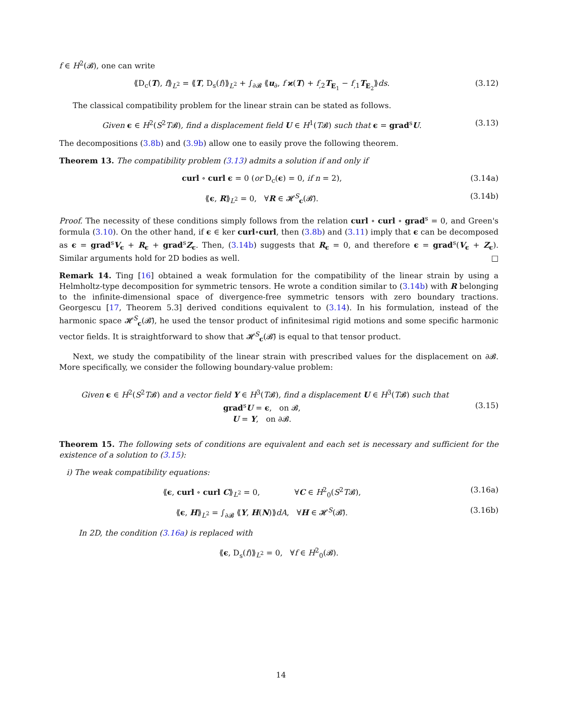f ∈ H<sup>2</sup>(𝓑), one can write
⟪D<sub>c</sub>(T), f⟫<sub>L<sup>2</sup></sub> = ⟪T, D<sub>s</sub>(f)⟫<sub>L<sup>2</sup></sub> + ∫<sub>∂𝓑</sub> ⟪u<sub>∂</sub>, f ϰ(T) + f<sub>,2</sub>T<sub>E<sub>1</sub></sub> − f<sub>,1</sub>T<sub>E<sub>2</sub></sub>⟫ds.
(3.12)
The classical compatibility problem for the linear strain can be stated as follows.
Given ϵ ∈ H<sup>2</sup>(S<sup>2</sup>T𝓑), find a displacement field U ∈ H<sup>1</sup>(T𝓑) such that ϵ = grad<sup>s</sup>U.
(3.13)
The decompositions (3.8b) and (3.9b) allow one to easily prove the following theorem.
Theorem 13. The compatibility problem (3.13) admits a solution if and only if
curl ∘ curl ϵ = 0 (or D<sub>c</sub>(ϵ) = 0, if n = 2),
(3.14a)
⟪ϵ, R⟫<sub>L<sup>2</sup></sub> = 0, ∀R ∈ 𝓗<sup>S</sup><sub>c</sub>(𝓑̄). (3.14b)
Proof. The necessity of these conditions simply follows from the relation curl ∘ curl ∘ grad<sup>s</sup> = 0, and Green's formula (3.10). On the other hand, if ϵ ∈ ker curl∘curl, then (3.8b) and (3.11) imply that ϵ can be decomposed as ϵ = grad<sup>s</sup>V<sub>ϵ</sub> + R<sub>ϵ</sub> + grad<sup>s</sup>Z<sub>ϵ</sub>. Then, (3.14b) suggests that R<sub>ϵ</sub> = 0, and therefore ϵ = grad<sup>s</sup>(V<sub>ϵ</sub> + Z<sub>ϵ</sub>). Similar arguments hold for 2D bodies as well. □
Remark 14. Ting [16] obtained a weak formulation for the compatibility of the linear strain by using a Helmholtz-type decomposition for symmetric tensors. He wrote a condition similar to (3.14b) with R belonging to the infinite-dimensional space of divergence-free symmetric tensors with zero boundary tractions. Georgescu [17, Theorem 5.3] derived conditions equivalent to (3.14). In his formulation, instead of the harmonic space 𝓗<sup>S</sup><sub>c</sub>(𝓑̄), he used the tensor product of infinitesimal rigid motions and some specific harmonic vector fields. It is straightforward to show that 𝓗<sup>S</sup><sub>c</sub>(𝓑̄) is equal to that tensor product.
Next, we study the compatibility of the linear strain with prescribed values for the displacement on ∂𝓑. More specifically, we consider the following boundary-value problem:
Given ϵ ∈ H<sup>2</sup>(S<sup>2</sup>T𝓑) and a vector field Y ∈ H<sup>3</sup>(T𝓑), find a displacement U ∈ H<sup>3</sup>(T𝓑) such that
grad<sup>s</sup>U = ϵ, on 𝓑,
U = Y, on ∂𝓑.
(3.15)
Theorem 15. The following sets of conditions are equivalent and each set is necessary and sufficient for the existence of a solution to (3.15):
i) The weak compatibility equations:
⟪ϵ, curl ∘ curl C⟫<sub>L<sup>2</sup></sub> = 0, ∀C ∈ H<sup>2</sup><sub>0</sub>(S<sup>2</sup>T𝓑),
(3.16a)
⟪ϵ, H⟫<sub>L<sup>2</sup></sub> = ∫<sub>∂𝓑</sub> ⟪Y, H(N)⟫dA, ∀H ∈ 𝓗<sup>S</sup>(𝓑̄).
(3.16b)
In 2D, the condition (3.16a) is replaced with
⟪ϵ, D<sub>s</sub>(f)⟫<sub>L<sup>2</sup></sub> = 0, ∀f ∈ H<sup>2</sup><sub>0</sub>(𝓑).
14